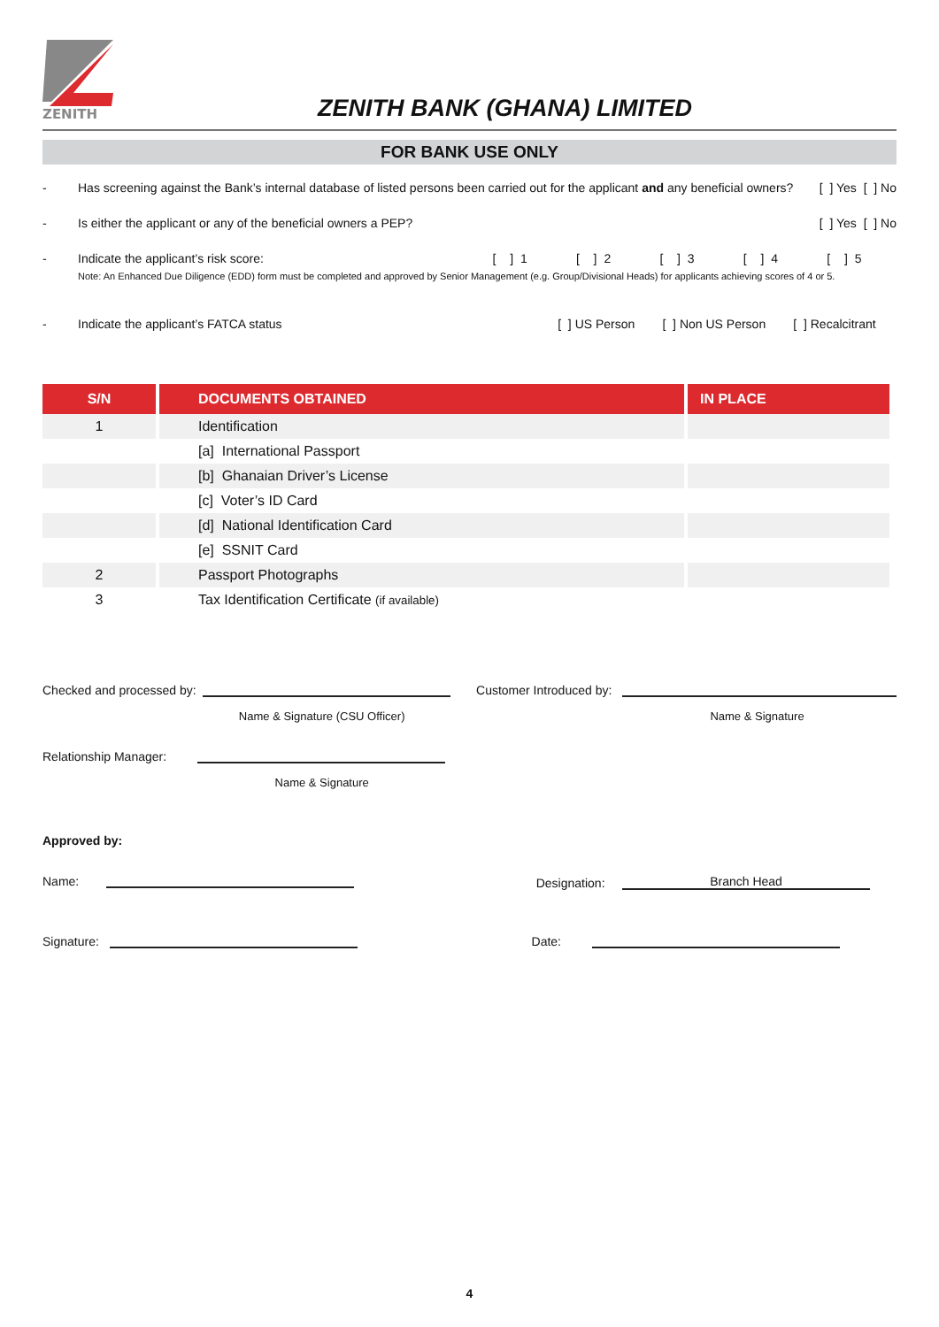ZENITH
ZENITH BANK (GHANA) LIMITED
FOR BANK USE ONLY
- Has screening against the Bank’s internal database of listed persons been carried out for the applicant and any beneficial owners? [ ] Yes [ ] No
- Is either the applicant or any of the beneficial owners a PEP? [ ] Yes [ ] No
- Indicate the applicant’s risk score: [ ] 1 [ ] 2 [ ] 3 [ ] 4 [ ] 5
Note: An Enhanced Due Diligence (EDD) form must be completed and approved by Senior Management (e.g. Group/Divisional Heads) for applicants achieving scores of 4 or 5.
- Indicate the applicant’s FATCA status [ ] US Person [ ] Non US Person [ ] Recalcitrant
| S/N | DOCUMENTS OBTAINED | IN PLACE |
| --- | --- | --- |
| 1 | Identification | |
| | [a] International Passport | |
| | [b] Ghanaian Driver’s License | |
| | [c] Voter’s ID Card | |
| | [d] National Identification Card | |
| | [e] SSNIT Card | |
| 2 | Passport Photographs | |
| 3 | Tax Identification Certificate (if available) | |
Checked and processed by:
Name & Signature (CSU Officer)
Relationship Manager:
Name & Signature
Customer Introduced by:
Name & Signature
Approved by:
Name: Designation: Branch Head
Signature: Date:
4